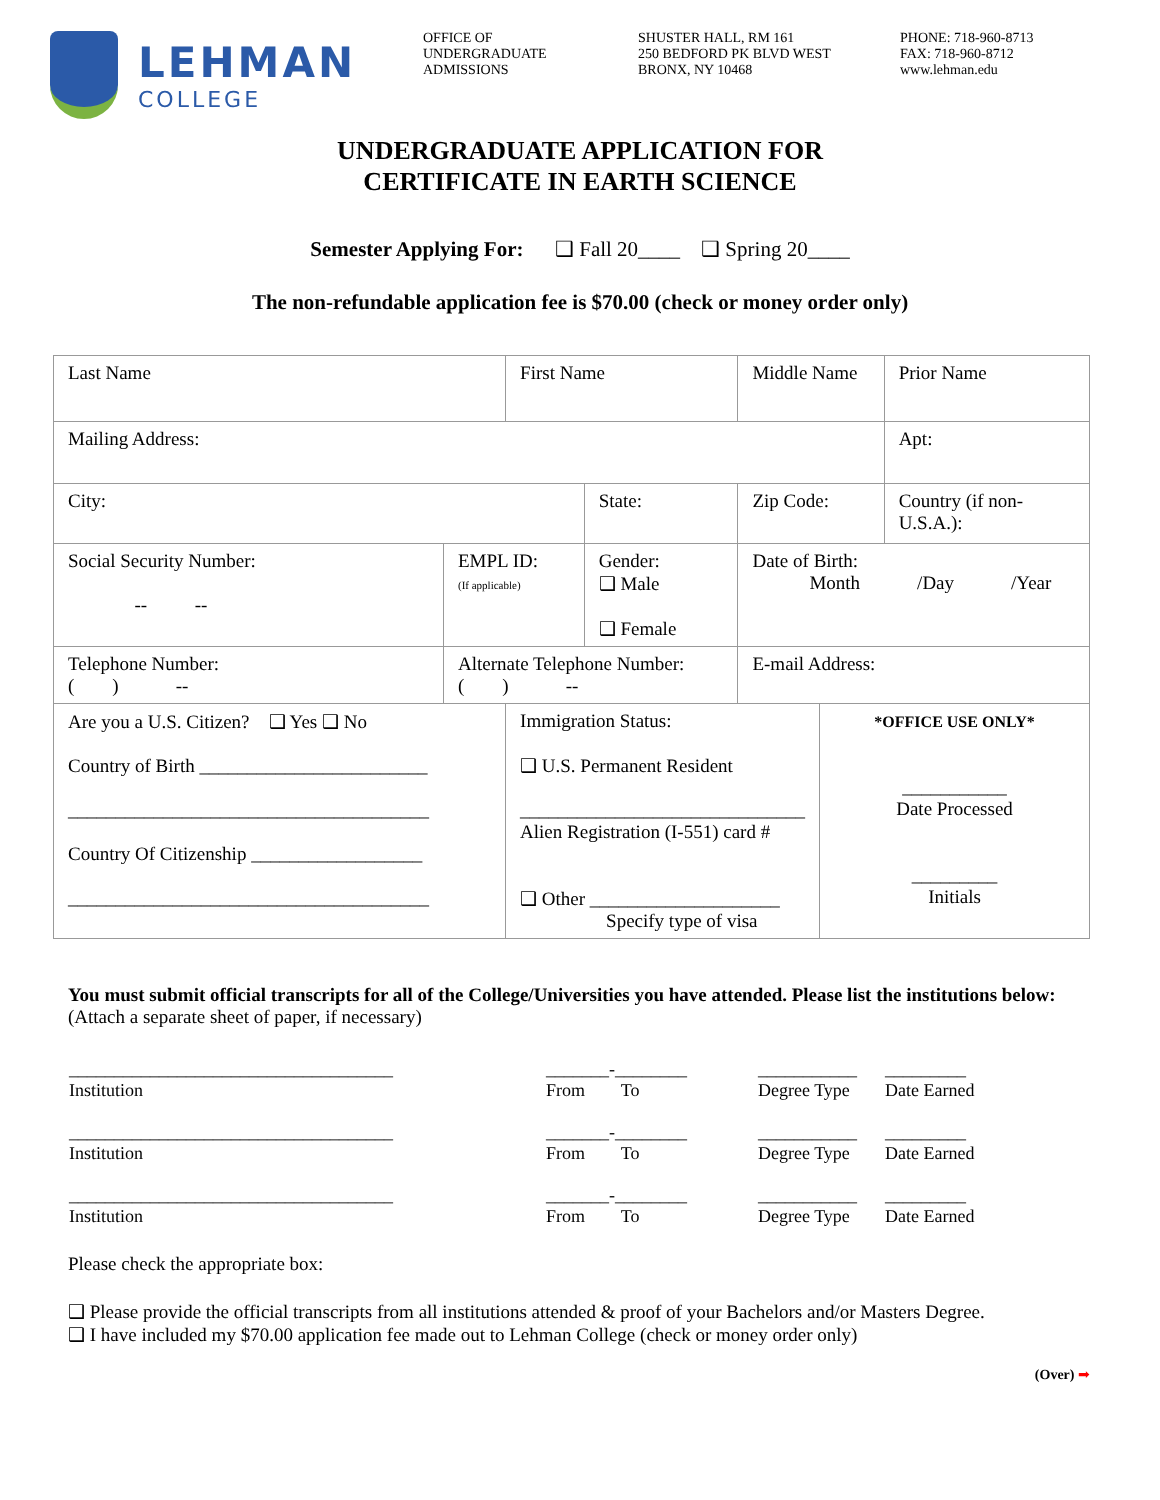LEHMAN
COLLEGE
OFFICE OF
UNDERGRADUATE
ADMISSIONS
SHUSTER HALL, RM 161
250 BEDFORD PK BLVD WEST
BRONX, NY 10468
PHONE: 718-960-8713
FAX: 718-960-8712
www.lehman.edu
UNDERGRADUATE APPLICATION FOR
CERTIFICATE IN EARTH SCIENCE
Semester Applying For: ❑ Fall 20____ ❑ Spring 20____
The non-refundable application fee is $70.00 (check or money order only)
| Last Name | | First Name | | Middle Name | | Prior Name |
| Mailing Address: | | | | | | Apt: |
| City: | | | State: | Zip Code: | | Country (if non-U.S.A.): |
| Social Security Number: -- -- | EMPL ID: (If applicable) | | Gender: ❑ Male ❑ Female | Date of Birth: Month /Day /Year | | |
| Telephone Number: ( ) -- | Alternate Telephone Number: ( ) -- | | | E-mail Address: | | |
| Are you a U.S. Citizen? ❑ Yes ❑ No Country of Birth ________________________ ______________________________________ Country Of Citizenship __________________ ______________________________________ | | Immigration Status: ❑ U.S. Permanent Resident ______________________________ Alien Registration (I-551) card # ❑ Other ____________________ Specify type of visa | | | *OFFICE USE ONLY* ___________ Date Processed _________ Initials | |
You must submit official transcripts for all of the College/Universities you have attended. Please list the institutions below: (Attach a separate sheet of paper, if necessary)
| ____________________________________ Institution | _______-________ From To | ___________ Degree Type | _________ Date Earned |
| ____________________________________ Institution | _______-________ From To | ___________ Degree Type | _________ Date Earned |
| ____________________________________ Institution | _______-________ From To | ___________ Degree Type | _________ Date Earned |
Please check the appropriate box:
❑ Please provide the official transcripts from all institutions attended & proof of your Bachelors and/or Masters Degree.
❑ I have included my $70.00 application fee made out to Lehman College (check or money order only)
(Over) ➡